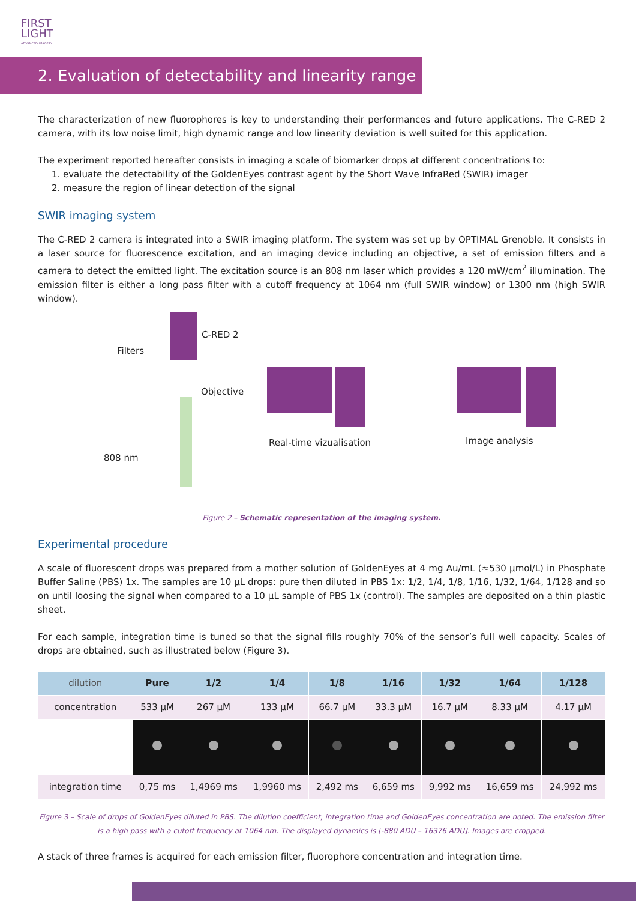FIRST
LIGHT
ADVANCED IMAGERY
2. Evaluation of detectability and linearity range
The characterization of new fluorophores is key to understanding their performances and future applications. The C-RED 2 camera, with its low noise limit, high dynamic range and low linearity deviation is well suited for this application.
The experiment reported hereafter consists in imaging a scale of biomarker drops at different concentrations to:
1. evaluate the detectability of the GoldenEyes contrast agent by the Short Wave InfraRed (SWIR) imager
2. measure the region of linear detection of the signal
SWIR imaging system
The C-RED 2 camera is integrated into a SWIR imaging platform. The system was set up by OPTIMAL Grenoble. It consists in a laser source for fluorescence excitation, and an imaging device including an objective, a set of emission filters and a camera to detect the emitted light. The excitation source is an 808 nm laser which provides a 120 mW/cm<sup>2</sup> illumination. The emission filter is either a long pass filter with a cutoff frequency at 1064 nm (full SWIR window) or 1300 nm (high SWIR window).
C-RED 2
Filters
Objective
808 nm
Real-time vizualisation Image analysis
Figure 2 – Schematic representation of the imaging system.
Experimental procedure
A scale of fluorescent drops was prepared from a mother solution of GoldenEyes at 4 mg Au/mL (≈530 µmol/L) in Phosphate Buffer Saline (PBS) 1x. The samples are 10 µL drops: pure then diluted in PBS 1x: 1/2, 1/4, 1/8, 1/16, 1/32, 1/64, 1/128 and so on until loosing the signal when compared to a 10 µL sample of PBS 1x (control). The samples are deposited on a thin plastic sheet.
For each sample, integration time is tuned so that the signal fills roughly 70% of the sensor’s full well capacity. Scales of drops are obtained, such as illustrated below (Figure 3).
| dilution | Pure | 1/2 | 1/4 | 1/8 | 1/16 | 1/32 | 1/64 | 1/128 |
| --- | --- | --- | --- | --- | --- | --- | --- | --- |
| concentration | 533 µM | 267 µM | 133 µM | 66.7 µM | 33.3 µM | 16.7 µM | 8.33 µM | 4.17 µM |
| integration time | 0,75 ms | 1,4969 ms | 1,9960 ms | 2,492 ms | 6,659 ms | 9,992 ms | 16,659 ms | 24,992 ms |
Figure 3 – Scale of drops of GoldenEyes diluted in PBS. The dilution coefficient, integration time and GoldenEyes concentration are noted. The emission filter is a high pass with a cutoff frequency at 1064 nm. The displayed dynamics is [-880 ADU – 16376 ADU]. Images are cropped.
A stack of three frames is acquired for each emission filter, fluorophore concentration and integration time.